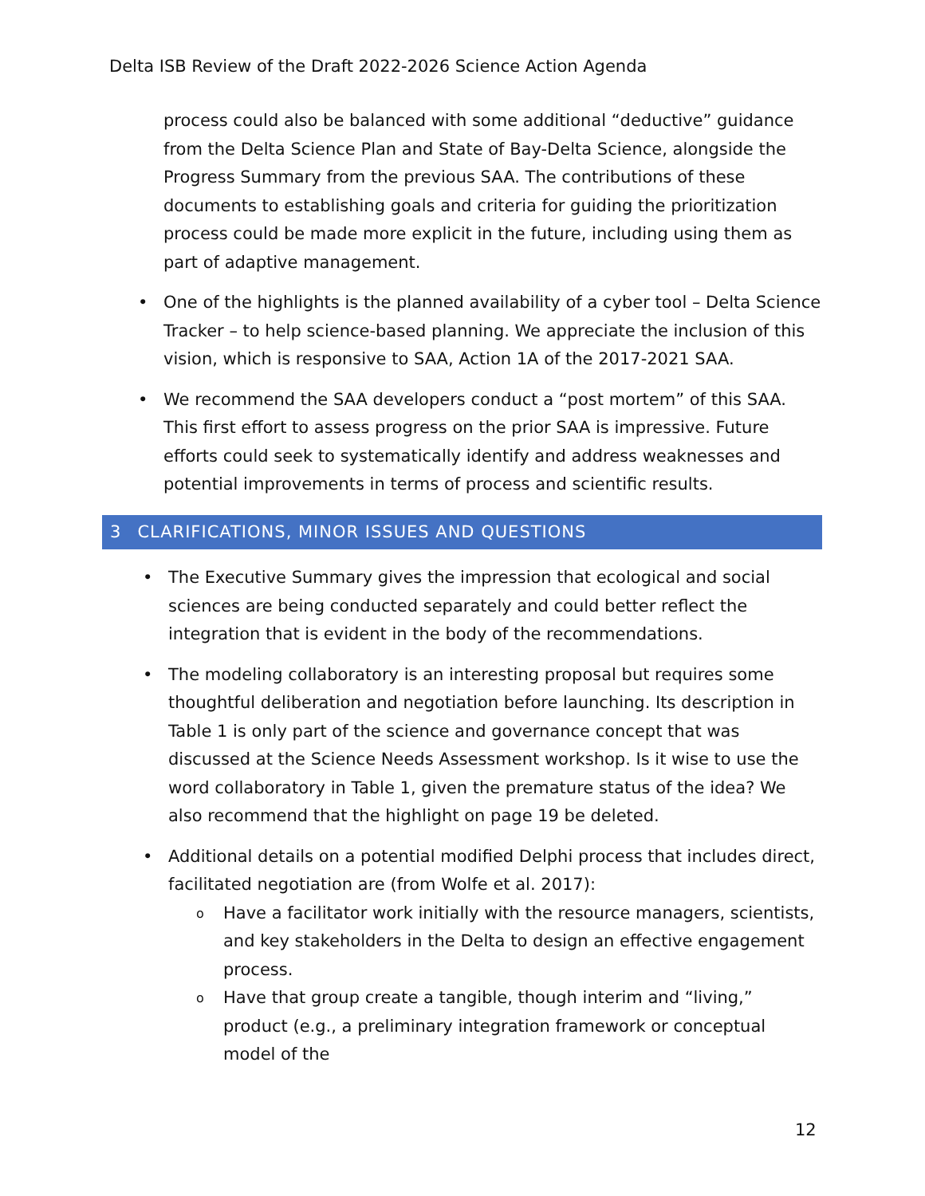Delta ISB Review of the Draft 2022-2026 Science Action Agenda
process could also be balanced with some additional “deductive” guidance from the Delta Science Plan and State of Bay-Delta Science, alongside the Progress Summary from the previous SAA. The contributions of these documents to establishing goals and criteria for guiding the prioritization process could be made more explicit in the future, including using them as part of adaptive management.
• One of the highlights is the planned availability of a cyber tool – Delta Science Tracker – to help science-based planning. We appreciate the inclusion of this vision, which is responsive to SAA, Action 1A of the 2017-2021 SAA.
• We recommend the SAA developers conduct a “post mortem” of this SAA. This first effort to assess progress on the prior SAA is impressive. Future efforts could seek to systematically identify and address weaknesses and potential improvements in terms of process and scientific results.
3 CLARIFICATIONS, MINOR ISSUES AND QUESTIONS
• The Executive Summary gives the impression that ecological and social sciences are being conducted separately and could better reflect the integration that is evident in the body of the recommendations.
• The modeling collaboratory is an interesting proposal but requires some thoughtful deliberation and negotiation before launching. Its description in Table 1 is only part of the science and governance concept that was discussed at the Science Needs Assessment workshop. Is it wise to use the word collaboratory in Table 1, given the premature status of the idea? We also recommend that the highlight on page 19 be deleted.
• Additional details on a potential modified Delphi process that includes direct, facilitated negotiation are (from Wolfe et al. 2017):
o Have a facilitator work initially with the resource managers, scientists, and key stakeholders in the Delta to design an effective engagement process.
o Have that group create a tangible, though interim and “living,” product (e.g., a preliminary integration framework or conceptual model of the
12